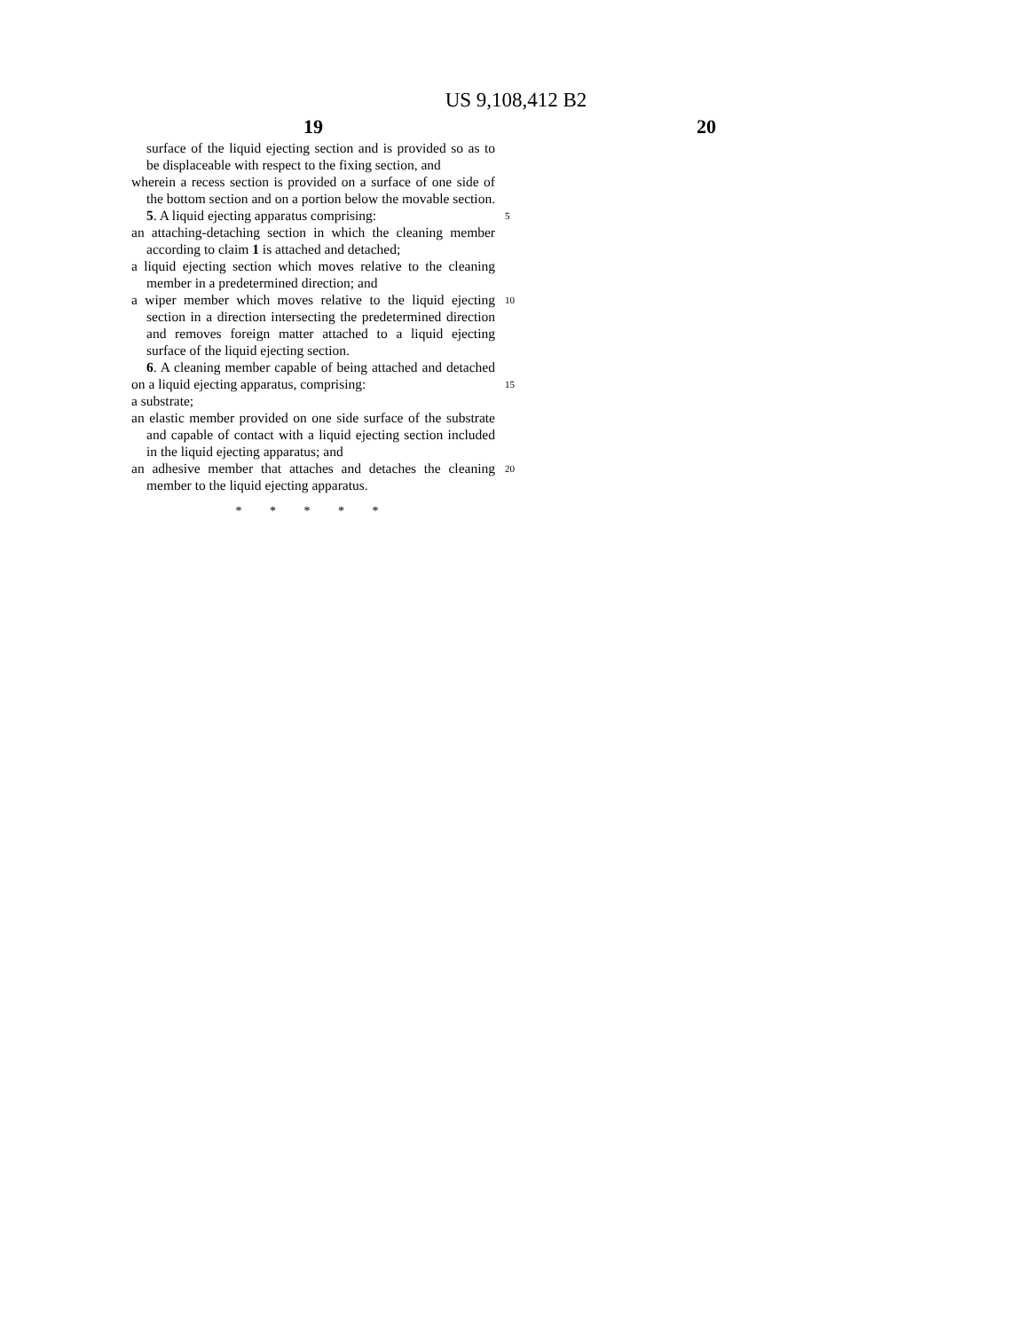US 9,108,412 B2
19 20
surface of the liquid ejecting section and is provided so as to be displaceable with respect to the fixing section, and
wherein a recess section is provided on a surface of one side of the bottom section and on a portion below the movable section.
5. A liquid ejecting apparatus comprising:
an attaching-detaching section in which the cleaning member according to claim 1 is attached and detached;
a liquid ejecting section which moves relative to the cleaning member in a predetermined direction; and
a wiper member which moves relative to the liquid ejecting section in a direction intersecting the predetermined direction and removes foreign matter attached to a liquid ejecting surface of the liquid ejecting section.
6. A cleaning member capable of being attached and detached on a liquid ejecting apparatus, comprising:
a substrate;
an elastic member provided on one side surface of the substrate and capable of contact with a liquid ejecting section included in the liquid ejecting apparatus; and
an adhesive member that attaches and detaches the cleaning member to the liquid ejecting apparatus.
* * * * *
5
10
15
20